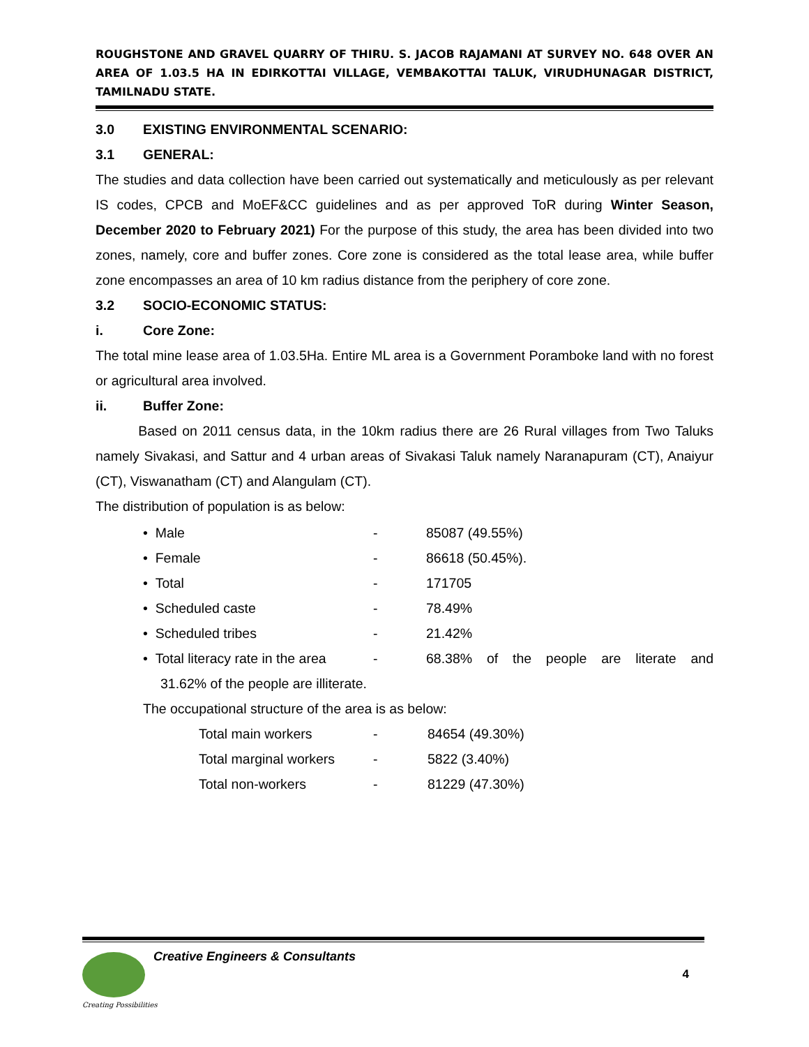ROUGHSTONE AND GRAVEL QUARRY OF THIRU. S. JACOB RAJAMANI AT SURVEY NO. 648 OVER AN AREA OF 1.03.5 HA IN EDIRKOTTAI VILLAGE, VEMBAKOTTAI TALUK, VIRUDHUNAGAR DISTRICT, TAMILNADU STATE.
3.0 EXISTING ENVIRONMENTAL SCENARIO:
3.1 GENERAL:
The studies and data collection have been carried out systematically and meticulously as per relevant IS codes, CPCB and MoEF&CC guidelines and as per approved ToR during Winter Season, December 2020 to February 2021) For the purpose of this study, the area has been divided into two zones, namely, core and buffer zones. Core zone is considered as the total lease area, while buffer zone encompasses an area of 10 km radius distance from the periphery of core zone.
3.2 SOCIO-ECONOMIC STATUS:
i. Core Zone:
The total mine lease area of 1.03.5Ha. Entire ML area is a Government Poramboke land with no forest or agricultural area involved.
ii. Buffer Zone:
Based on 2011 census data, in the 10km radius there are 26 Rural villages from Two Taluks namely Sivakasi, and Sattur and 4 urban areas of Sivakasi Taluk namely Naranapuram (CT), Anaiyur (CT), Viswanatham (CT) and Alangulam (CT).
The distribution of population is as below:
• Male - 85087 (49.55%)
• Female - 86618 (50.45%).
• Total - 171705
• Scheduled caste - 78.49%
• Scheduled tribes - 21.42%
• Total literacy rate in the area - 68.38% of the people are literate and
31.62% of the people are illiterate.
The occupational structure of the area is as below:
Total main workers - 84654 (49.30%)
Total marginal workers - 5822 (3.40%)
Total non-workers - 81229 (47.30%)
Creative Engineers & Consultants
4
Creating Possibilities